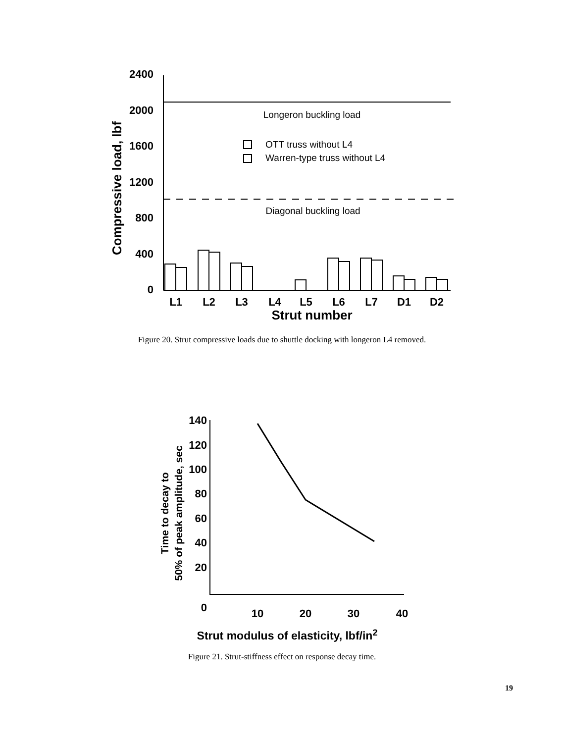2400
2000
1600
1200
800
400
0
Compressive load, lbf
Longeron buckling load
OTT truss without L4
Warren-type truss without L4
Diagonal buckling load
L1
L2
L3
L4
L5
L6
L7
D1
D2
Strut number
Figure 20. Strut compressive loads due to shuttle docking with longeron L4 removed.
140
120
100
80
60
40
20
0
Time to decay to
50% of peak amplitude, sec
10
20
30
40
Strut modulus of elasticity, lbf/in2
Figure 21. Strut-stiffness effect on response decay time.
19